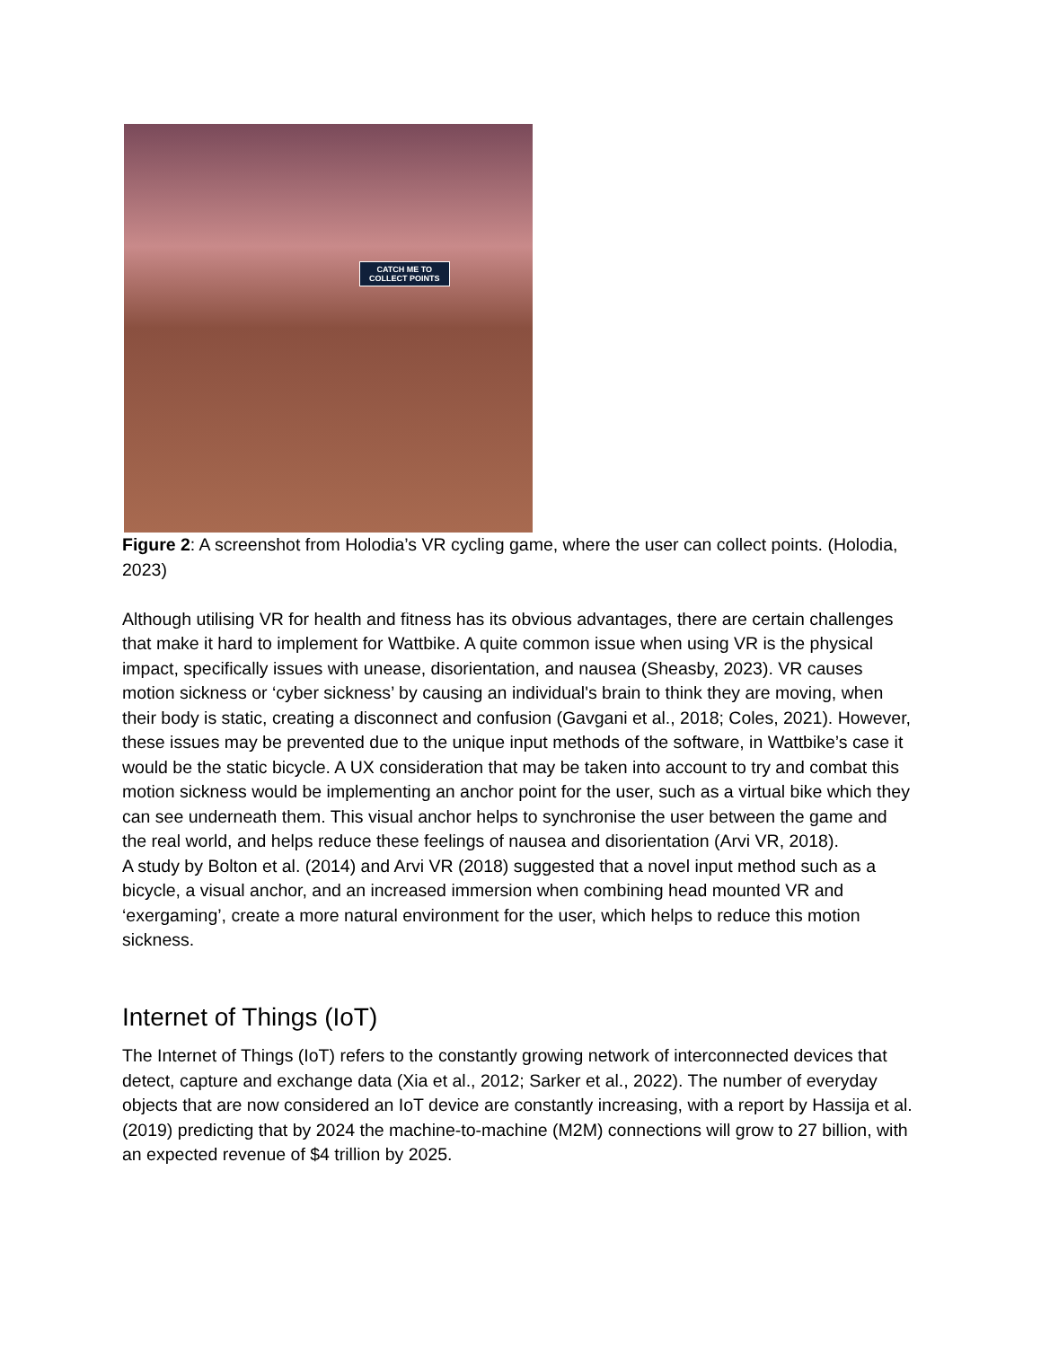CATCH ME TO
COLLECT POINTS
Figure 2: A screenshot from Holodia’s VR cycling game, where the user can collect points. (Holodia, 2023)
Although utilising VR for health and fitness has its obvious advantages, there are certain challenges that make it hard to implement for Wattbike. A quite common issue when using VR is the physical impact, specifically issues with unease, disorientation, and nausea (Sheasby, 2023). VR causes motion sickness or ‘cyber sickness’ by causing an individual's brain to think they are moving, when their body is static, creating a disconnect and confusion (Gavgani et al., 2018; Coles, 2021). However, these issues may be prevented due to the unique input methods of the software, in Wattbike’s case it would be the static bicycle. A UX consideration that may be taken into account to try and combat this motion sickness would be implementing an anchor point for the user, such as a virtual bike which they can see underneath them. This visual anchor helps to synchronise the user between the game and the real world, and helps reduce these feelings of nausea and disorientation (Arvi VR, 2018).
A study by Bolton et al. (2014) and Arvi VR (2018) suggested that a novel input method such as a bicycle, a visual anchor, and an increased immersion when combining head mounted VR and ‘exergaming’, create a more natural environment for the user, which helps to reduce this motion sickness.
Internet of Things (IoT)
The Internet of Things (IoT) refers to the constantly growing network of interconnected devices that detect, capture and exchange data (Xia et al., 2012; Sarker et al., 2022). The number of everyday objects that are now considered an IoT device are constantly increasing, with a report by Hassija et al. (2019) predicting that by 2024 the machine-to-machine (M2M) connections will grow to 27 billion, with an expected revenue of $4 trillion by 2025.